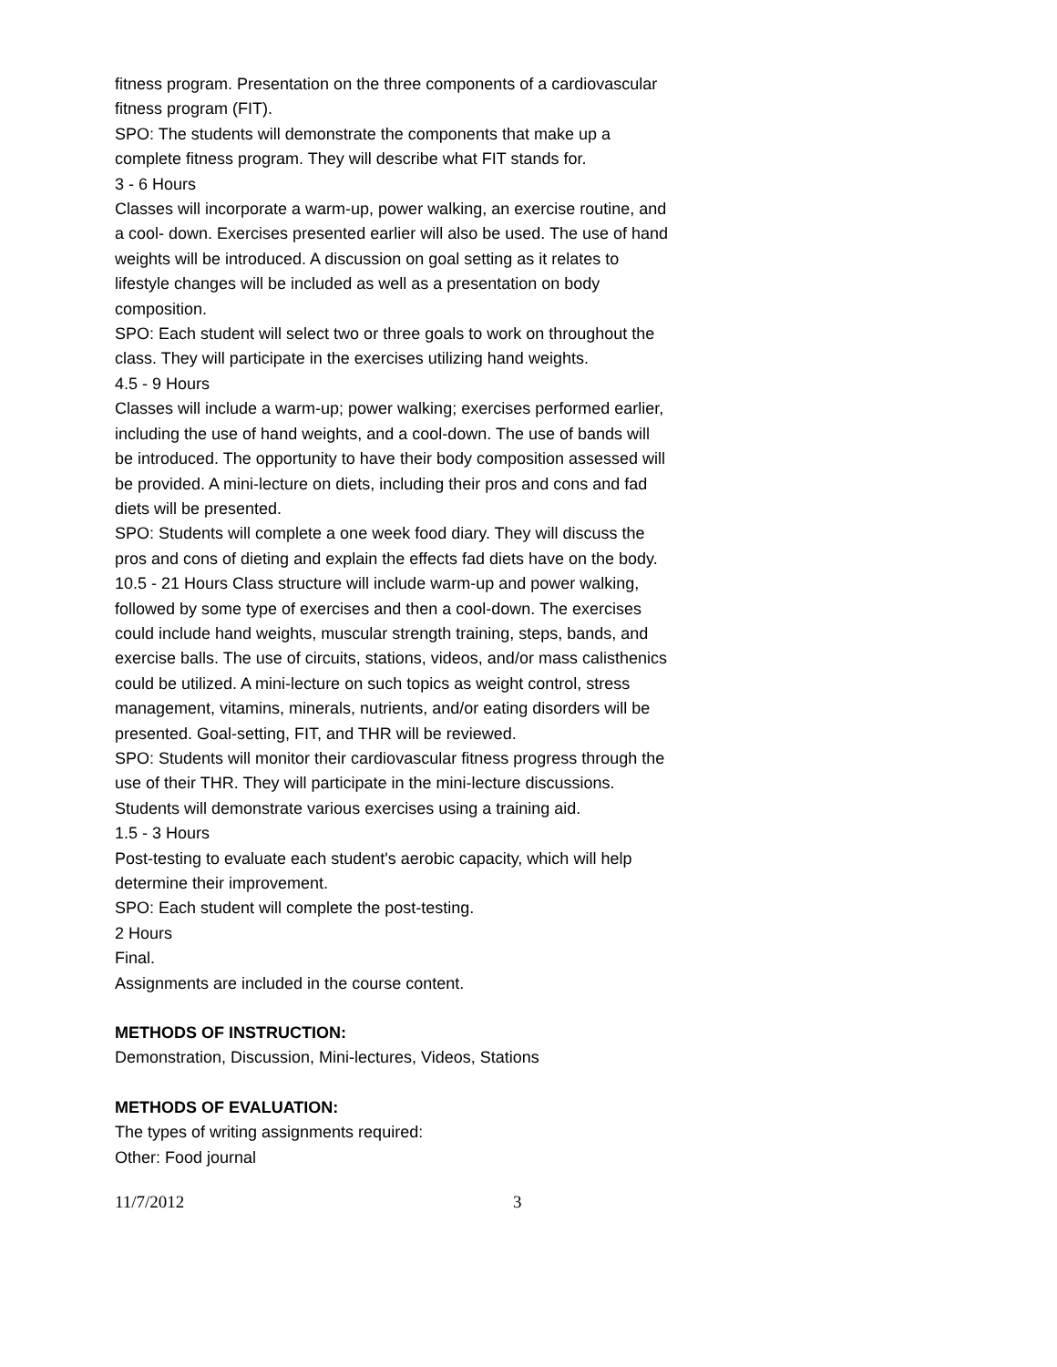fitness program. Presentation on the three components of a cardiovascular fitness program (FIT).
SPO: The students will demonstrate the components that make up a complete fitness program. They will describe what FIT stands for.
3 - 6 Hours
Classes will incorporate a warm-up, power walking, an exercise routine, and a cool- down. Exercises presented earlier will also be used. The use of hand weights will be introduced. A discussion on goal setting as it relates to lifestyle changes will be included as well as a presentation on body composition.
SPO: Each student will select two or three goals to work on throughout the class. They will participate in the exercises utilizing hand weights.
4.5 - 9 Hours
Classes will include a warm-up; power walking; exercises performed earlier, including the use of hand weights, and a cool-down. The use of bands will be introduced. The opportunity to have their body composition assessed will be provided. A mini-lecture on diets, including their pros and cons and fad diets will be presented.
SPO: Students will complete a one week food diary. They will discuss the pros and cons of dieting and explain the effects fad diets have on the body.
10.5 - 21 Hours Class structure will include warm-up and power walking, followed by some type of exercises and then a cool-down. The exercises could include hand weights, muscular strength training, steps, bands, and exercise balls. The use of circuits, stations, videos, and/or mass calisthenics could be utilized. A mini-lecture on such topics as weight control, stress management, vitamins, minerals, nutrients, and/or eating disorders will be presented. Goal-setting, FIT, and THR will be reviewed.
SPO: Students will monitor their cardiovascular fitness progress through the use of their THR. They will participate in the mini-lecture discussions. Students will demonstrate various exercises using a training aid.
1.5 - 3 Hours
Post-testing to evaluate each student's aerobic capacity, which will help determine their improvement.
SPO: Each student will complete the post-testing.
2 Hours
Final.
Assignments are included in the course content.
METHODS OF INSTRUCTION:
Demonstration, Discussion, Mini-lectures, Videos, Stations
METHODS OF EVALUATION:
The types of writing assignments required:
Other: Food journal
11/7/2012 3